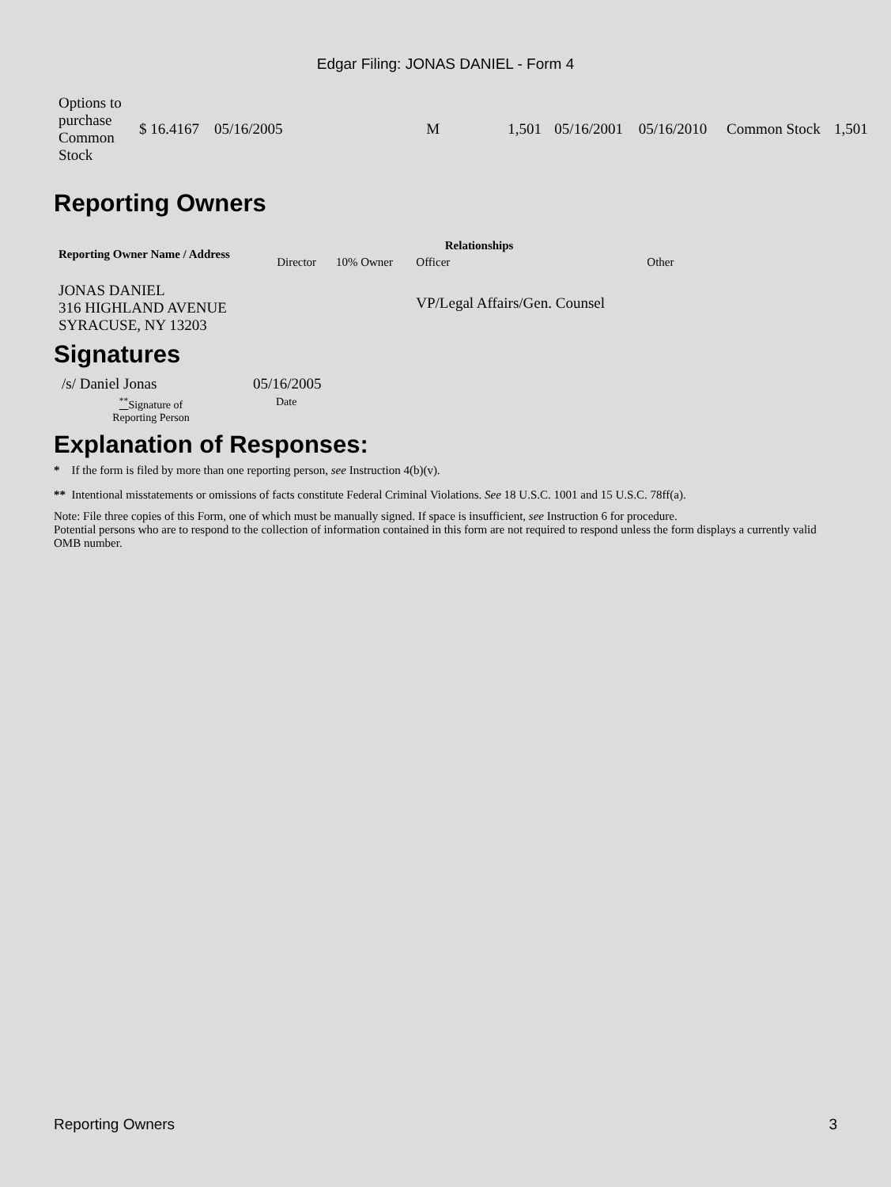Edgar Filing: JONAS DANIEL - Form 4
| Options to purchase Common Stock | $ 16.4167 | 05/16/2005 | | M | | 1,501 | 05/16/2001 | 05/16/2010 | Common Stock | 1,501 |
Reporting Owners
| Reporting Owner Name / Address | Relationships | | | |
| --- | --- | --- | --- | --- |
| | Director | 10% Owner | Officer | Other |
| JONAS DANIEL 316 HIGHLAND AVENUE SYRACUSE, NY 13203 | | | VP/Legal Affairs/Gen. Counsel | |
Signatures
| /s/ Daniel Jonas | 05/16/2005 |
| <sup>**</sup> Signature of Reporting Person | Date |
Explanation of Responses:
* If the form is filed by more than one reporting person, see Instruction 4(b)(v).
** Intentional misstatements or omissions of facts constitute Federal Criminal Violations. See 18 U.S.C. 1001 and 15 U.S.C. 78ff(a).
Note: File three copies of this Form, one of which must be manually signed. If space is insufficient, see Instruction 6 for procedure.
Potential persons who are to respond to the collection of information contained in this form are not required to respond unless the form displays a currently valid OMB number.
Reporting Owners 3